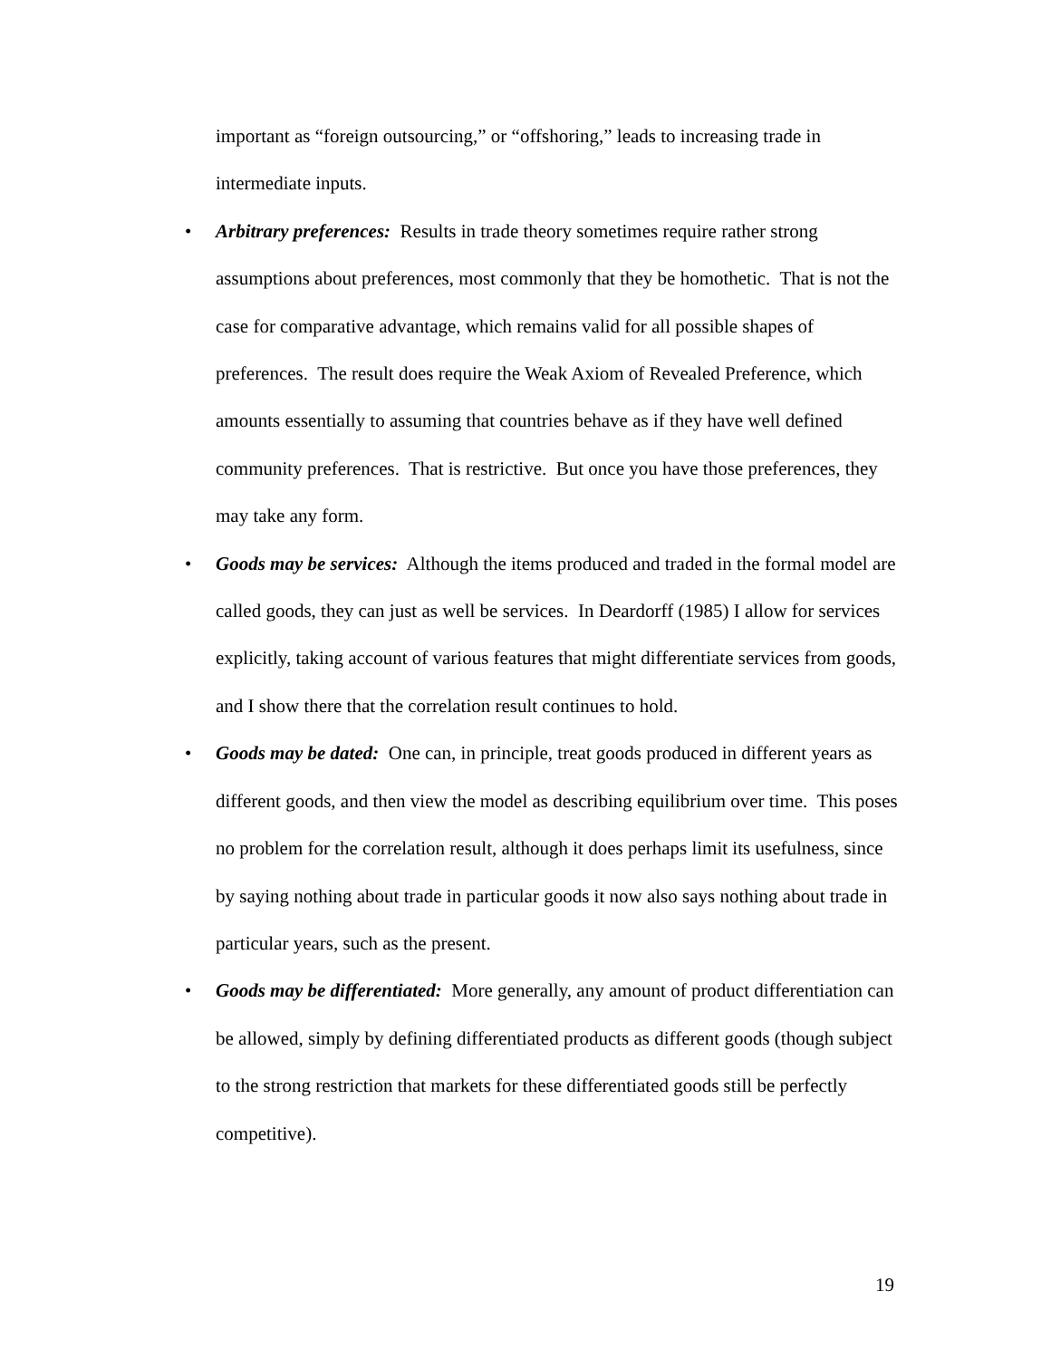important as “foreign outsourcing,” or “offshoring,” leads to increasing trade in intermediate inputs.
• Arbitrary preferences: Results in trade theory sometimes require rather strong assumptions about preferences, most commonly that they be homothetic. That is not the case for comparative advantage, which remains valid for all possible shapes of preferences. The result does require the Weak Axiom of Revealed Preference, which amounts essentially to assuming that countries behave as if they have well defined community preferences. That is restrictive. But once you have those preferences, they may take any form.
• Goods may be services: Although the items produced and traded in the formal model are called goods, they can just as well be services. In Deardorff (1985) I allow for services explicitly, taking account of various features that might differentiate services from goods, and I show there that the correlation result continues to hold.
• Goods may be dated: One can, in principle, treat goods produced in different years as different goods, and then view the model as describing equilibrium over time. This poses no problem for the correlation result, although it does perhaps limit its usefulness, since by saying nothing about trade in particular goods it now also says nothing about trade in particular years, such as the present.
• Goods may be differentiated: More generally, any amount of product differentiation can be allowed, simply by defining differentiated products as different goods (though subject to the strong restriction that markets for these differentiated goods still be perfectly competitive).
19